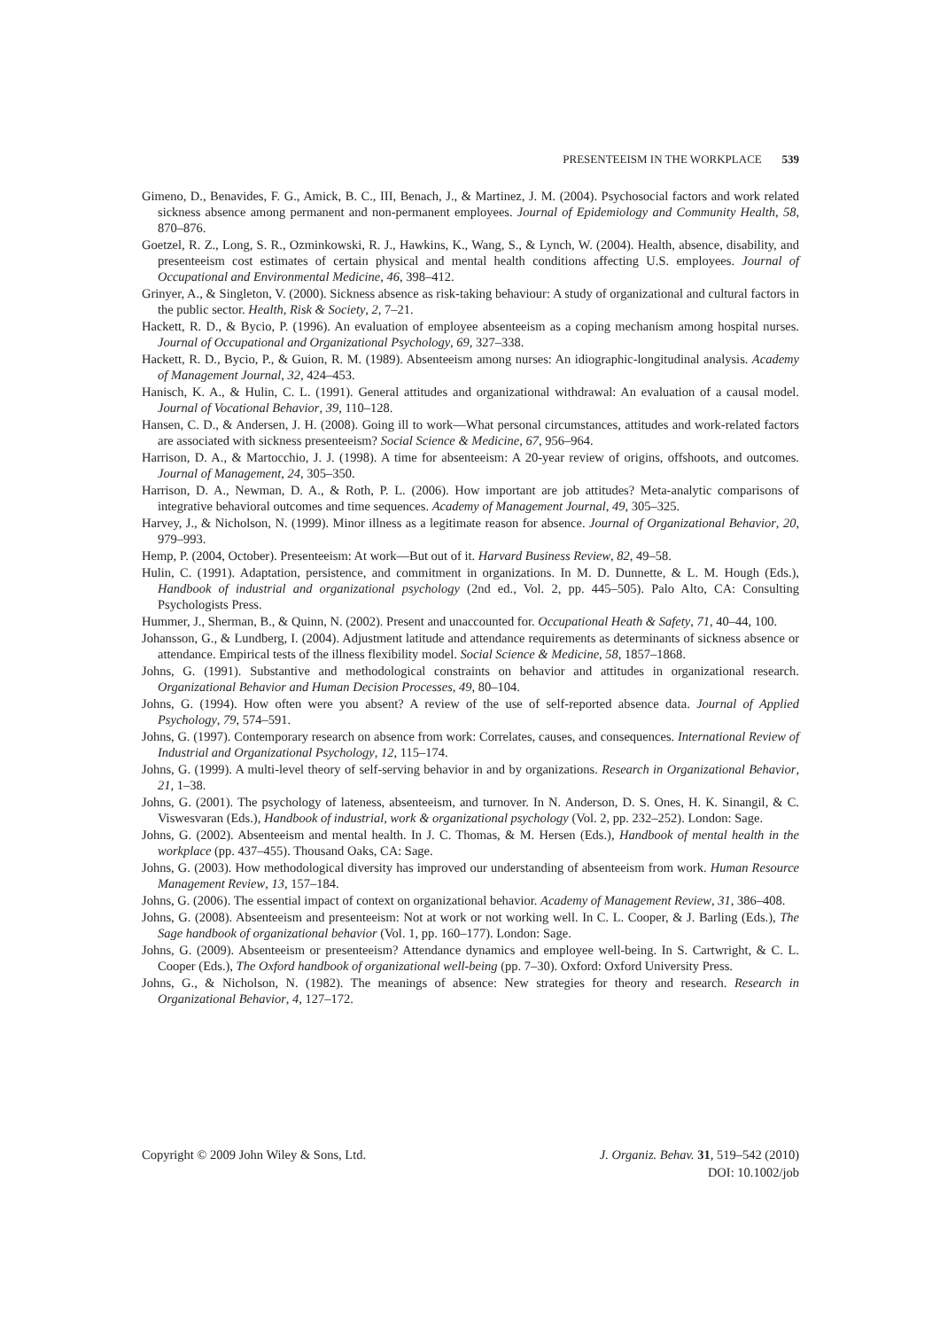PRESENTEEISM IN THE WORKPLACE 539
Gimeno, D., Benavides, F. G., Amick, B. C., III, Benach, J., & Martinez, J. M. (2004). Psychosocial factors and work related sickness absence among permanent and non-permanent employees. Journal of Epidemiology and Community Health, 58, 870–876.
Goetzel, R. Z., Long, S. R., Ozminkowski, R. J., Hawkins, K., Wang, S., & Lynch, W. (2004). Health, absence, disability, and presenteeism cost estimates of certain physical and mental health conditions affecting U.S. employees. Journal of Occupational and Environmental Medicine, 46, 398–412.
Grinyer, A., & Singleton, V. (2000). Sickness absence as risk-taking behaviour: A study of organizational and cultural factors in the public sector. Health, Risk & Society, 2, 7–21.
Hackett, R. D., & Bycio, P. (1996). An evaluation of employee absenteeism as a coping mechanism among hospital nurses. Journal of Occupational and Organizational Psychology, 69, 327–338.
Hackett, R. D., Bycio, P., & Guion, R. M. (1989). Absenteeism among nurses: An idiographic-longitudinal analysis. Academy of Management Journal, 32, 424–453.
Hanisch, K. A., & Hulin, C. L. (1991). General attitudes and organizational withdrawal: An evaluation of a causal model. Journal of Vocational Behavior, 39, 110–128.
Hansen, C. D., & Andersen, J. H. (2008). Going ill to work—What personal circumstances, attitudes and work-related factors are associated with sickness presenteeism? Social Science & Medicine, 67, 956–964.
Harrison, D. A., & Martocchio, J. J. (1998). A time for absenteeism: A 20-year review of origins, offshoots, and outcomes. Journal of Management, 24, 305–350.
Harrison, D. A., Newman, D. A., & Roth, P. L. (2006). How important are job attitudes? Meta-analytic comparisons of integrative behavioral outcomes and time sequences. Academy of Management Journal, 49, 305–325.
Harvey, J., & Nicholson, N. (1999). Minor illness as a legitimate reason for absence. Journal of Organizational Behavior, 20, 979–993.
Hemp, P. (2004, October). Presenteeism: At work—But out of it. Harvard Business Review, 82, 49–58.
Hulin, C. (1991). Adaptation, persistence, and commitment in organizations. In M. D. Dunnette, & L. M. Hough (Eds.), Handbook of industrial and organizational psychology (2nd ed., Vol. 2, pp. 445–505). Palo Alto, CA: Consulting Psychologists Press.
Hummer, J., Sherman, B., & Quinn, N. (2002). Present and unaccounted for. Occupational Heath & Safety, 71, 40–44, 100.
Johansson, G., & Lundberg, I. (2004). Adjustment latitude and attendance requirements as determinants of sickness absence or attendance. Empirical tests of the illness flexibility model. Social Science & Medicine, 58, 1857–1868.
Johns, G. (1991). Substantive and methodological constraints on behavior and attitudes in organizational research. Organizational Behavior and Human Decision Processes, 49, 80–104.
Johns, G. (1994). How often were you absent? A review of the use of self-reported absence data. Journal of Applied Psychology, 79, 574–591.
Johns, G. (1997). Contemporary research on absence from work: Correlates, causes, and consequences. International Review of Industrial and Organizational Psychology, 12, 115–174.
Johns, G. (1999). A multi-level theory of self-serving behavior in and by organizations. Research in Organizational Behavior, 21, 1–38.
Johns, G. (2001). The psychology of lateness, absenteeism, and turnover. In N. Anderson, D. S. Ones, H. K. Sinangil, & C. Viswesvaran (Eds.), Handbook of industrial, work & organizational psychology (Vol. 2, pp. 232–252). London: Sage.
Johns, G. (2002). Absenteeism and mental health. In J. C. Thomas, & M. Hersen (Eds.), Handbook of mental health in the workplace (pp. 437–455). Thousand Oaks, CA: Sage.
Johns, G. (2003). How methodological diversity has improved our understanding of absenteeism from work. Human Resource Management Review, 13, 157–184.
Johns, G. (2006). The essential impact of context on organizational behavior. Academy of Management Review, 31, 386–408.
Johns, G. (2008). Absenteeism and presenteeism: Not at work or not working well. In C. L. Cooper, & J. Barling (Eds.), The Sage handbook of organizational behavior (Vol. 1, pp. 160–177). London: Sage.
Johns, G. (2009). Absenteeism or presenteeism? Attendance dynamics and employee well-being. In S. Cartwright, & C. L. Cooper (Eds.), The Oxford handbook of organizational well-being (pp. 7–30). Oxford: Oxford University Press.
Johns, G., & Nicholson, N. (1982). The meanings of absence: New strategies for theory and research. Research in Organizational Behavior, 4, 127–172.
Copyright © 2009 John Wiley & Sons, Ltd.
J. Organiz. Behav. 31, 519–542 (2010)
DOI: 10.1002/job